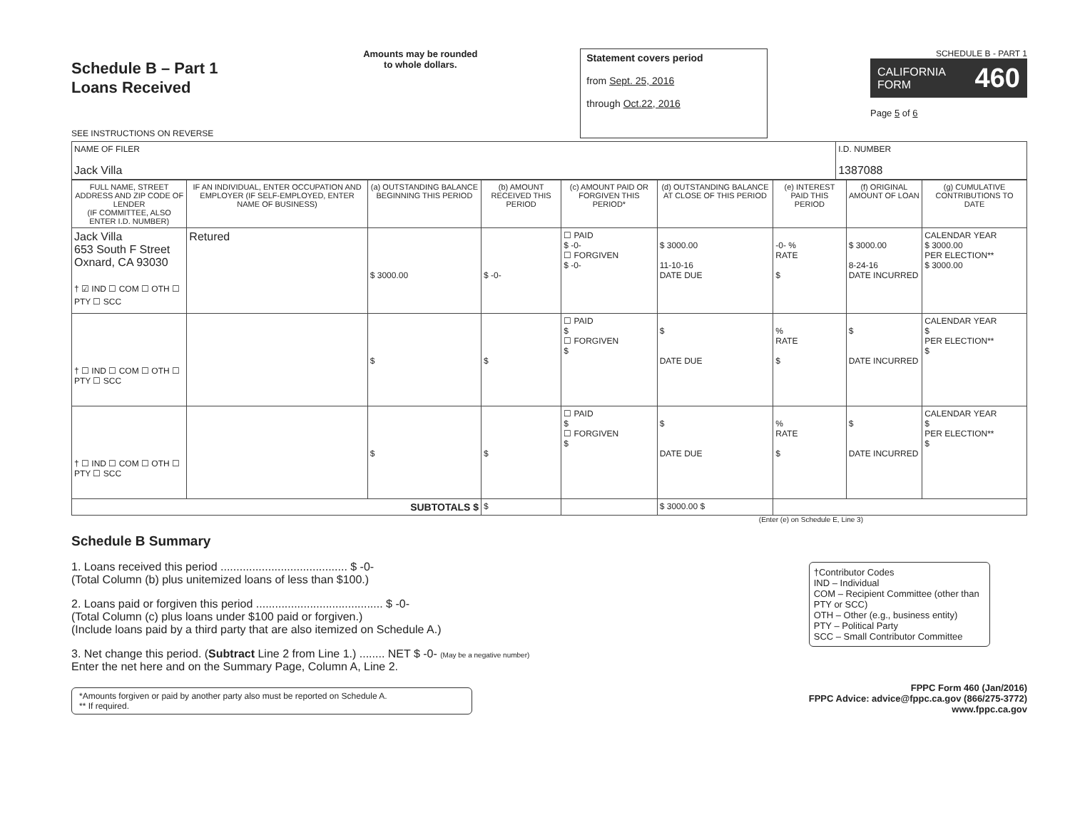Schedule B – Part 1
Loans Received
SEE INSTRUCTIONS ON REVERSE
Amounts may be rounded
to whole dollars.
Statement covers period
from Sept. 25, 2016
through Oct.22, 2016
SCHEDULE B - PART 1
CALIFORNIA
FORM 460
Page 5 of 6
| NAME OF FILER Jack Villa | I.D. NUMBER 1387088 |
| FULL NAME, STREET ADDRESS AND ZIP CODE OF LENDER (IF COMMITTEE, ALSO ENTER I.D. NUMBER) | IF AN INDIVIDUAL, ENTER OCCUPATION AND EMPLOYER (IF SELF-EMPLOYED, ENTER NAME OF BUSINESS) | (a) OUTSTANDING BALANCE BEGINNING THIS PERIOD | (b) AMOUNT RECEIVED THIS PERIOD | (c) AMOUNT PAID OR FORGIVEN THIS PERIOD* | (d) OUTSTANDING BALANCE AT CLOSE OF THIS PERIOD | (e) INTEREST PAID THIS PERIOD | (f) ORIGINAL AMOUNT OF LOAN | (g) CUMULATIVE CONTRIBUTIONS TO DATE |
| --- | --- | --- | --- | --- | --- | --- | --- | --- |
| Jack Villa 653 South F Street Oxnard, CA 93030 † ☑ IND ☐ COM ☐ OTH ☐ PTY ☐ SCC | Retured | $ 3000.00 | $ -0- | ☐ PAID $ -0- ☐ FORGIVEN $ -0- | $ 3000.00 11-10-16 DATE DUE | -0- % RATE $ | $ 3000.00 8-24-16 DATE INCURRED | CALENDAR YEAR $ 3000.00 PER ELECTION** $ 3000.00 |
| † ☐ IND ☐ COM ☐ OTH ☐ PTY ☐ SCC | | $ | $ | ☐ PAID $ ☐ FORGIVEN $ | $ DATE DUE | % RATE $ | $ DATE INCURRED | CALENDAR YEAR $ PER ELECTION** $ |
| † ☐ IND ☐ COM ☐ OTH ☐ PTY ☐ SCC | | $ | $ | ☐ PAID $ ☐ FORGIVEN $ | $ DATE DUE | % RATE $ | $ DATE INCURRED | CALENDAR YEAR $ PER ELECTION** $ |
| SUBTOTALS $ | | | $ | | $ 3000.00 $ | | | |
(Enter (e) on Schedule E, Line 3)
Schedule B Summary
1. Loans received this period ........................................ $ -0-
(Total Column (b) plus unitemized loans of less than $100.)
2. Loans paid or forgiven this period ........................................ $ -0-
(Total Column (c) plus loans under $100 paid or forgiven.)
(Include loans paid by a third party that are also itemized on Schedule A.)
3. Net change this period. (Subtract Line 2 from Line 1.) ........ NET $ -0- (May be a negative number)
Enter the net here and on the Summary Page, Column A, Line 2.
*Amounts forgiven or paid by another party also must be reported on Schedule A.
** If required.
†Contributor Codes
IND – Individual
COM – Recipient Committee (other than PTY or SCC)
OTH – Other (e.g., business entity)
PTY – Political Party
SCC – Small Contributor Committee
FPPC Form 460 (Jan/2016)
FPPC Advice: advice@fppc.ca.gov (866/275-3772)
www.fppc.ca.gov